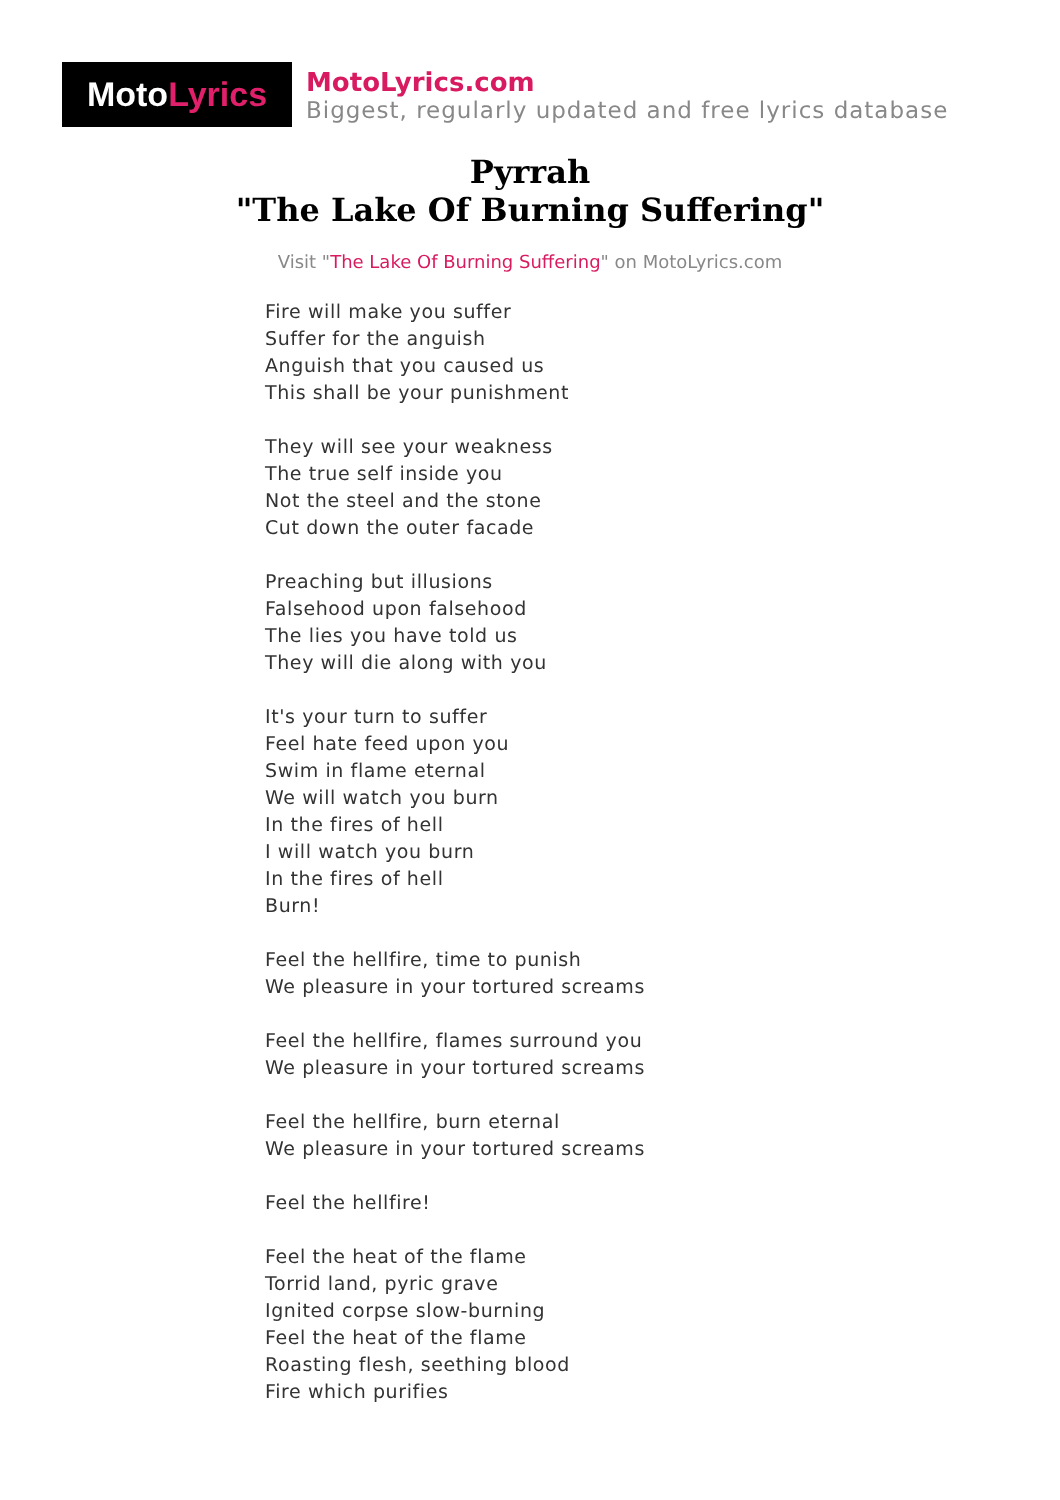Moto Lyrics
MotoLyrics.com
Biggest, regularly updated and free lyrics database
Pyrrah
"The Lake Of Burning Suffering"
Visit "The Lake Of Burning Suffering" on MotoLyrics.com
Fire will make you suffer
Suffer for the anguish
Anguish that you caused us
This shall be your punishment
They will see your weakness
The true self inside you
Not the steel and the stone
Cut down the outer facade
Preaching but illusions
Falsehood upon falsehood
The lies you have told us
They will die along with you
It's your turn to suffer
Feel hate feed upon you
Swim in flame eternal
We will watch you burn
In the fires of hell
I will watch you burn
In the fires of hell
Burn!
Feel the hellfire, time to punish
We pleasure in your tortured screams
Feel the hellfire, flames surround you
We pleasure in your tortured screams
Feel the hellfire, burn eternal
We pleasure in your tortured screams
Feel the hellfire!
Feel the heat of the flame
Torrid land, pyric grave
Ignited corpse slow-burning
Feel the heat of the flame
Roasting flesh, seething blood
Fire which purifies